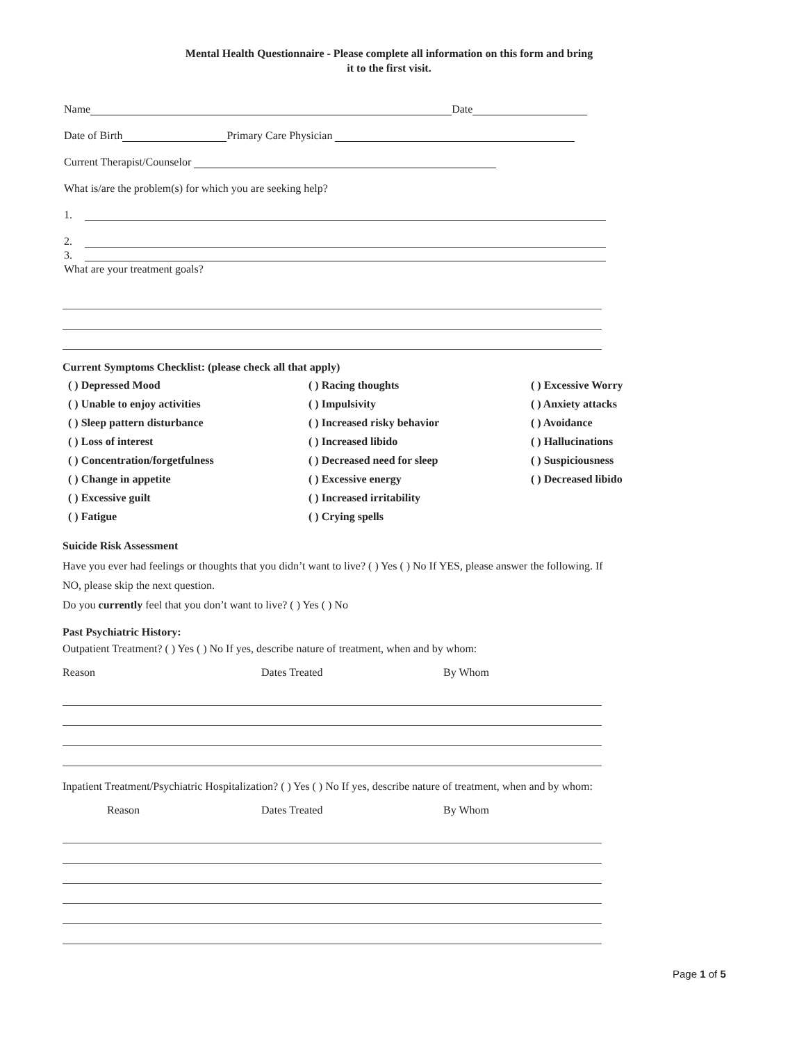Mental Health Questionnaire - Please complete all information on this form and bring it to the first visit.
Name Date
Date of Birth Primary Care Physician
Current Therapist/Counselor
What is/are the problem(s) for which you are seeking help?
1.
2.
3.
What are your treatment goals?
Current Symptoms Checklist: (please check all that apply)
( ) Depressed Mood
( ) Racing thoughts
( ) Excessive Worry
( ) Unable to enjoy activities
( ) Impulsivity
( ) Anxiety attacks
( ) Sleep pattern disturbance
( ) Increased risky behavior
( ) Avoidance
( ) Loss of interest
( ) Increased libido
( ) Hallucinations
( ) Concentration/forgetfulness
( ) Decreased need for sleep
( ) Suspiciousness
( ) Change in appetite
( ) Excessive energy
( ) Decreased libido
( ) Excessive guilt
( ) Increased irritability
( ) Fatigue
( ) Crying spells
Suicide Risk Assessment
Have you ever had feelings or thoughts that you didn’t want to live? ( ) Yes ( ) No If YES, please answer the following. If NO, please skip the next question.
Do you currently feel that you don’t want to live? ( ) Yes ( ) No
Past Psychiatric History:
Outpatient Treatment? ( ) Yes ( ) No If yes, describe nature of treatment, when and by whom:
Reason Dates Treated By Whom
Inpatient Treatment/Psychiatric Hospitalization? ( ) Yes ( ) No If yes, describe nature of treatment, when and by whom:
Reason Dates Treated By Whom
Page 1 of 5